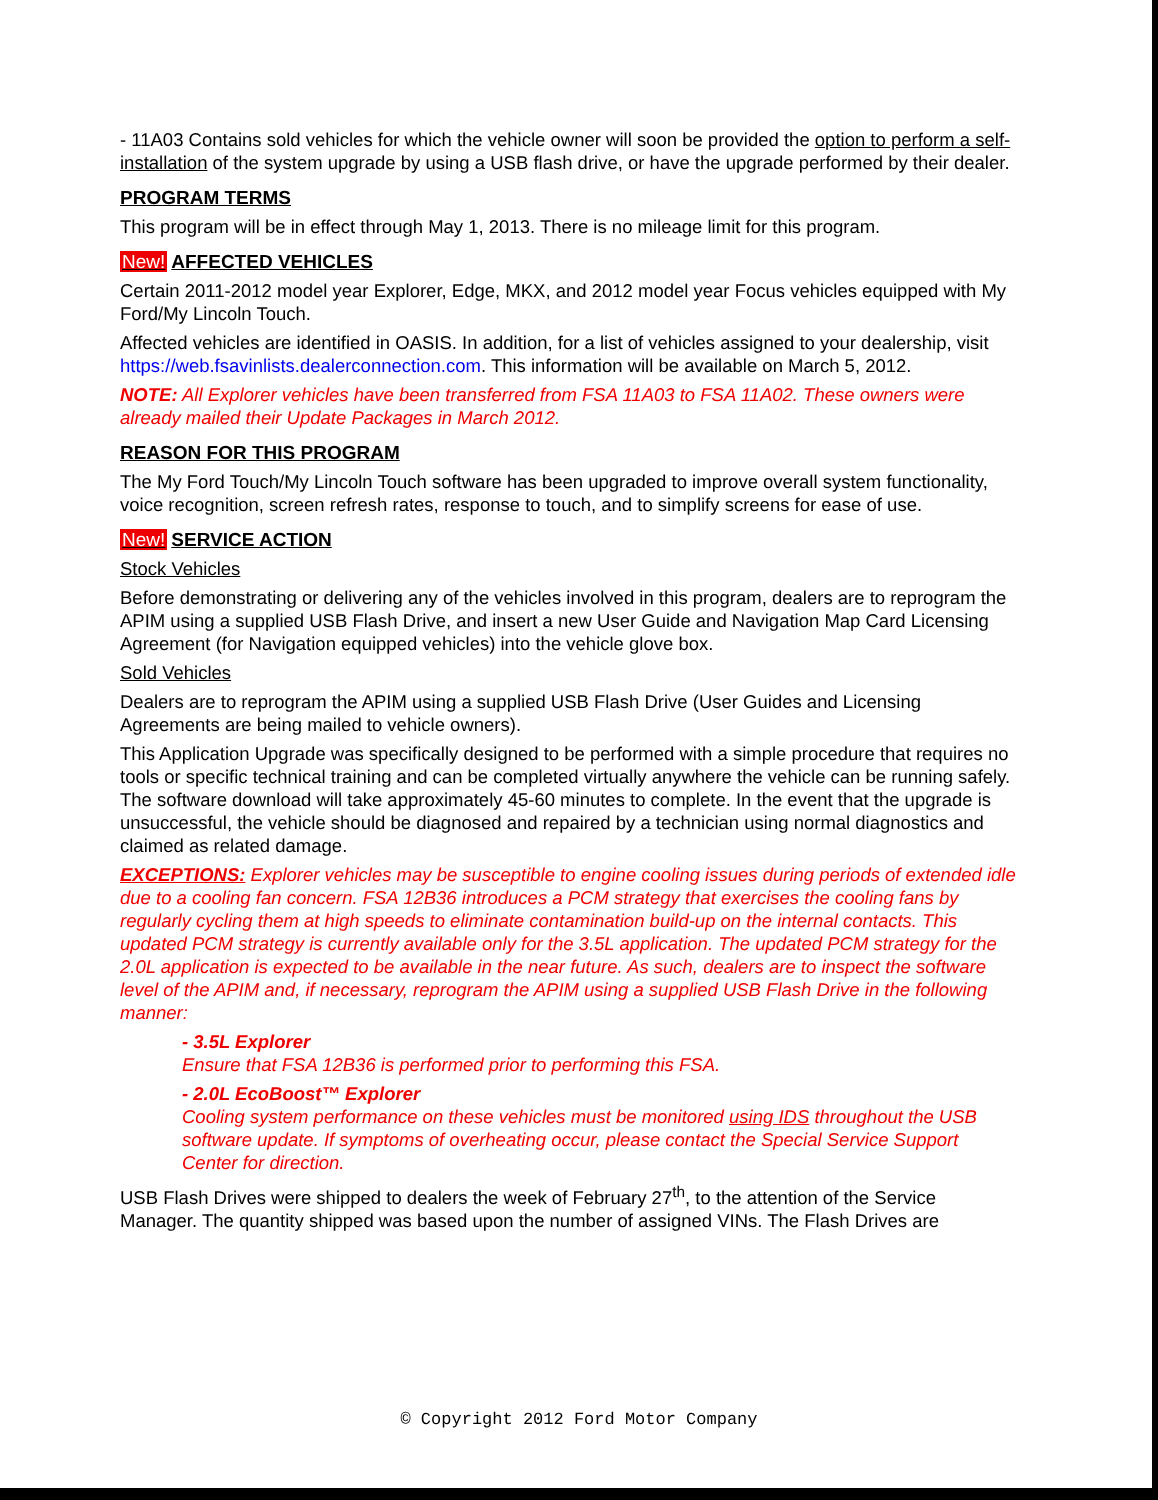- 11A03 Contains sold vehicles for which the vehicle owner will soon be provided the option to perform a self-installation of the system upgrade by using a USB flash drive, or have the upgrade performed by their dealer.
PROGRAM TERMS
This program will be in effect through May 1, 2013. There is no mileage limit for this program.
New! AFFECTED VEHICLES
Certain 2011-2012 model year Explorer, Edge, MKX, and 2012 model year Focus vehicles equipped with My Ford/My Lincoln Touch.
Affected vehicles are identified in OASIS. In addition, for a list of vehicles assigned to your dealership, visit https://web.fsavinlists.dealerconnection.com. This information will be available on March 5, 2012.
NOTE: All Explorer vehicles have been transferred from FSA 11A03 to FSA 11A02. These owners were already mailed their Update Packages in March 2012.
REASON FOR THIS PROGRAM
The My Ford Touch/My Lincoln Touch software has been upgraded to improve overall system functionality, voice recognition, screen refresh rates, response to touch, and to simplify screens for ease of use.
New! SERVICE ACTION
Stock Vehicles
Before demonstrating or delivering any of the vehicles involved in this program, dealers are to reprogram the APIM using a supplied USB Flash Drive, and insert a new User Guide and Navigation Map Card Licensing Agreement (for Navigation equipped vehicles) into the vehicle glove box.
Sold Vehicles
Dealers are to reprogram the APIM using a supplied USB Flash Drive (User Guides and Licensing Agreements are being mailed to vehicle owners).
This Application Upgrade was specifically designed to be performed with a simple procedure that requires no tools or specific technical training and can be completed virtually anywhere the vehicle can be running safely. The software download will take approximately 45-60 minutes to complete. In the event that the upgrade is unsuccessful, the vehicle should be diagnosed and repaired by a technician using normal diagnostics and claimed as related damage.
EXCEPTIONS: Explorer vehicles may be susceptible to engine cooling issues during periods of extended idle due to a cooling fan concern. FSA 12B36 introduces a PCM strategy that exercises the cooling fans by regularly cycling them at high speeds to eliminate contamination build-up on the internal contacts. This updated PCM strategy is currently available only for the 3.5L application. The updated PCM strategy for the 2.0L application is expected to be available in the near future. As such, dealers are to inspect the software level of the APIM and, if necessary, reprogram the APIM using a supplied USB Flash Drive in the following manner:
- 3.5L Explorer
Ensure that FSA 12B36 is performed prior to performing this FSA.
- 2.0L EcoBoost™ Explorer
Cooling system performance on these vehicles must be monitored using IDS throughout the USB software update. If symptoms of overheating occur, please contact the Special Service Support Center for direction.
USB Flash Drives were shipped to dealers the week of February 27<sup>th</sup>, to the attention of the Service Manager. The quantity shipped was based upon the number of assigned VINs. The Flash Drives are
© Copyright 2012 Ford Motor Company